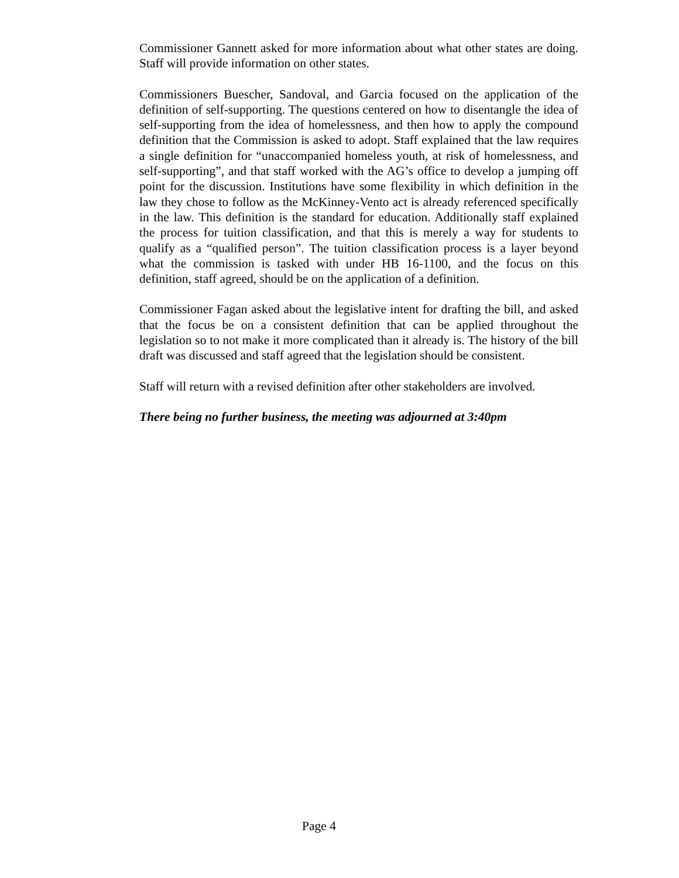Commissioner Gannett asked for more information about what other states are doing. Staff will provide information on other states.
Commissioners Buescher, Sandoval, and Garcia focused on the application of the definition of self-supporting. The questions centered on how to disentangle the idea of self-supporting from the idea of homelessness, and then how to apply the compound definition that the Commission is asked to adopt. Staff explained that the law requires a single definition for “unaccompanied homeless youth, at risk of homelessness, and self-supporting”, and that staff worked with the AG’s office to develop a jumping off point for the discussion. Institutions have some flexibility in which definition in the law they chose to follow as the McKinney-Vento act is already referenced specifically in the law. This definition is the standard for education. Additionally staff explained the process for tuition classification, and that this is merely a way for students to qualify as a “qualified person”. The tuition classification process is a layer beyond what the commission is tasked with under HB 16-1100, and the focus on this definition, staff agreed, should be on the application of a definition.
Commissioner Fagan asked about the legislative intent for drafting the bill, and asked that the focus be on a consistent definition that can be applied throughout the legislation so to not make it more complicated than it already is. The history of the bill draft was discussed and staff agreed that the legislation should be consistent.
Staff will return with a revised definition after other stakeholders are involved.
There being no further business, the meeting was adjourned at 3:40pm
Page 4